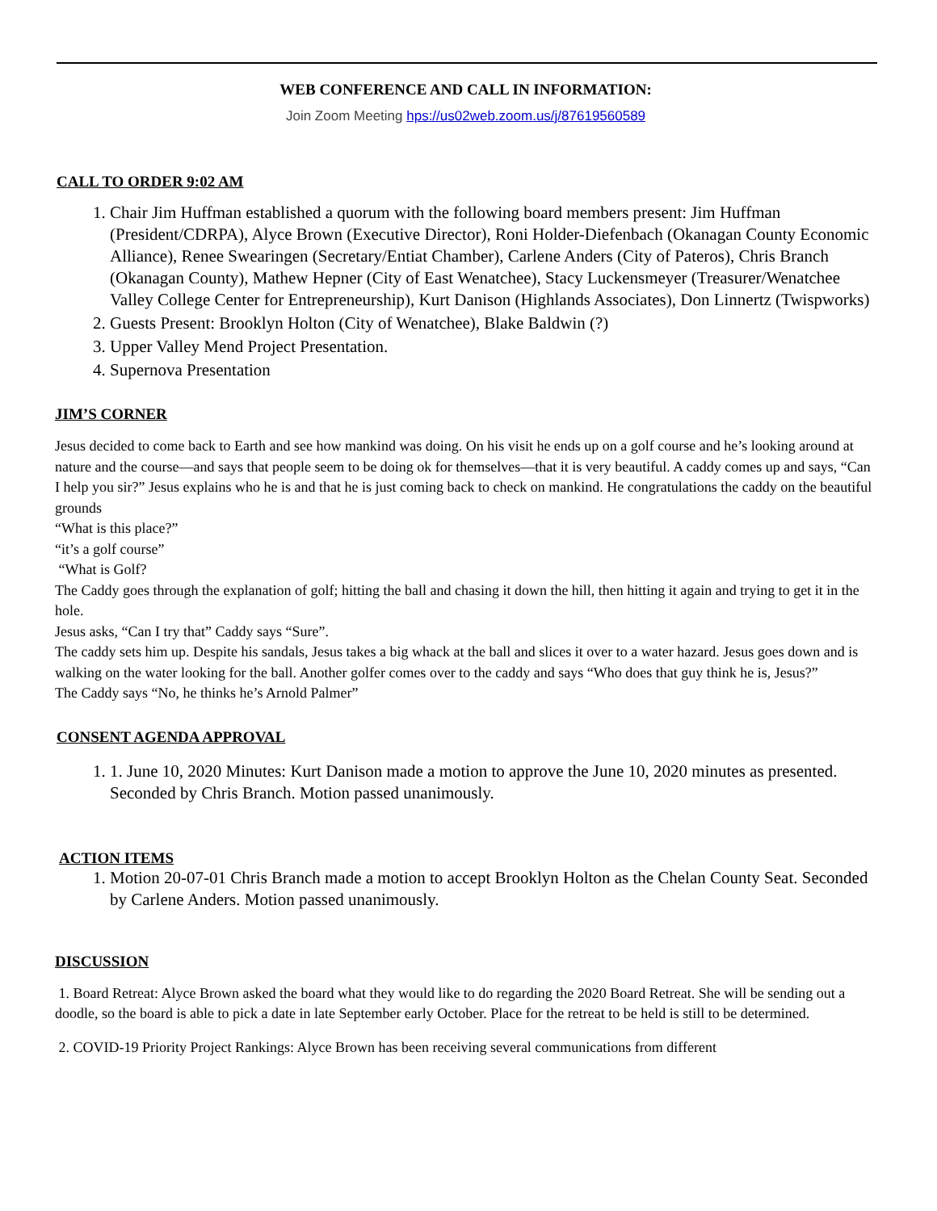WEB CONFERENCE AND CALL IN INFORMATION:
Join Zoom Meeting hps://us02web.zoom.us/j/87619560589
CALL TO ORDER 9:02 AM
1. Chair Jim Huffman established a quorum with the following board members present: Jim Huffman (President/CDRPA), Alyce Brown (Executive Director), Roni Holder-Diefenbach (Okanagan County Economic Alliance), Renee Swearingen (Secretary/Entiat Chamber), Carlene Anders (City of Pateros), Chris Branch (Okanagan County), Mathew Hepner (City of East Wenatchee), Stacy Luckensmeyer (Treasurer/Wenatchee Valley College Center for Entrepreneurship), Kurt Danison (Highlands Associates), Don Linnertz (Twispworks)
2. Guests Present: Brooklyn Holton (City of Wenatchee), Blake Baldwin (?)
3. Upper Valley Mend Project Presentation.
4. Supernova Presentation
JIM’S CORNER
Jesus decided to come back to Earth and see how mankind was doing. On his visit he ends up on a golf course and he’s looking around at nature and the course—and says that people seem to be doing ok for themselves—that it is very beautiful. A caddy comes up and says, “Can I help you sir?” Jesus explains who he is and that he is just coming back to check on mankind. He congratulations the caddy on the beautiful grounds
“What is this place?”
“it’s a golf course”
“What is Golf?
The Caddy goes through the explanation of golf; hitting the ball and chasing it down the hill, then hitting it again and trying to get it in the hole.
Jesus asks, “Can I try that” Caddy says “Sure”.
The caddy sets him up. Despite his sandals, Jesus takes a big whack at the ball and slices it over to a water hazard. Jesus goes down and is walking on the water looking for the ball. Another golfer comes over to the caddy and says “Who does that guy think he is, Jesus?”
The Caddy says “No, he thinks he’s Arnold Palmer”
CONSENT AGENDA APPROVAL
1. 1. June 10, 2020 Minutes: Kurt Danison made a motion to approve the June 10, 2020 minutes as presented. Seconded by Chris Branch. Motion passed unanimously.
ACTION ITEMS
1. Motion 20-07-01 Chris Branch made a motion to accept Brooklyn Holton as the Chelan County Seat. Seconded by Carlene Anders. Motion passed unanimously.
DISCUSSION
1. Board Retreat: Alyce Brown asked the board what they would like to do regarding the 2020 Board Retreat. She will be sending out a doodle, so the board is able to pick a date in late September early October. Place for the retreat to be held is still to be determined.
2. COVID-19 Priority Project Rankings: Alyce Brown has been receiving several communications from different